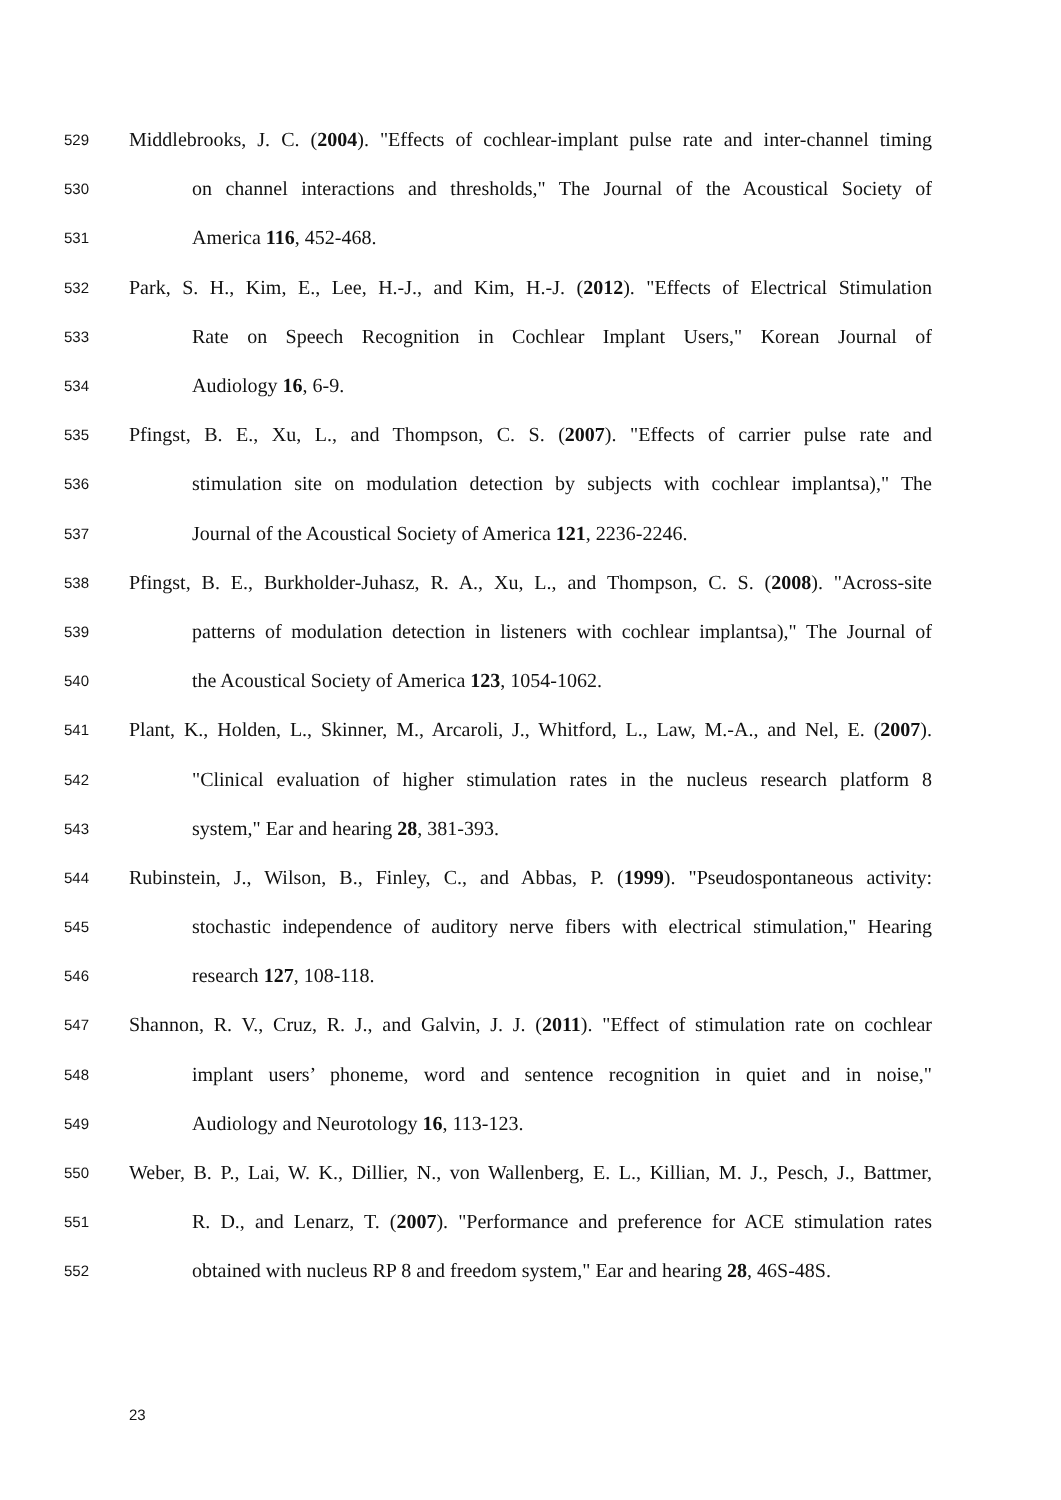529 Middlebrooks, J. C. (2004). "Effects of cochlear-implant pulse rate and inter-channel timing
530 on channel interactions and thresholds," The Journal of the Acoustical Society of
531 America 116, 452-468.
532 Park, S. H., Kim, E., Lee, H.-J., and Kim, H.-J. (2012). "Effects of Electrical Stimulation
533 Rate on Speech Recognition in Cochlear Implant Users," Korean Journal of
534 Audiology 16, 6-9.
535 Pfingst, B. E., Xu, L., and Thompson, C. S. (2007). "Effects of carrier pulse rate and
536 stimulation site on modulation detection by subjects with cochlear implantsa)," The
537 Journal of the Acoustical Society of America 121, 2236-2246.
538 Pfingst, B. E., Burkholder-Juhasz, R. A., Xu, L., and Thompson, C. S. (2008). "Across-site
539 patterns of modulation detection in listeners with cochlear implantsa)," The Journal of
540 the Acoustical Society of America 123, 1054-1062.
541 Plant, K., Holden, L., Skinner, M., Arcaroli, J., Whitford, L., Law, M.-A., and Nel, E. (2007).
542 "Clinical evaluation of higher stimulation rates in the nucleus research platform 8
543 system," Ear and hearing 28, 381-393.
544 Rubinstein, J., Wilson, B., Finley, C., and Abbas, P. (1999). "Pseudospontaneous activity:
545 stochastic independence of auditory nerve fibers with electrical stimulation," Hearing
546 research 127, 108-118.
547 Shannon, R. V., Cruz, R. J., and Galvin, J. J. (2011). "Effect of stimulation rate on cochlear
548 implant users’ phoneme, word and sentence recognition in quiet and in noise,"
549 Audiology and Neurotology 16, 113-123.
550 Weber, B. P., Lai, W. K., Dillier, N., von Wallenberg, E. L., Killian, M. J., Pesch, J., Battmer,
551 R. D., and Lenarz, T. (2007). "Performance and preference for ACE stimulation rates
552 obtained with nucleus RP 8 and freedom system," Ear and hearing 28, 46S-48S.
23